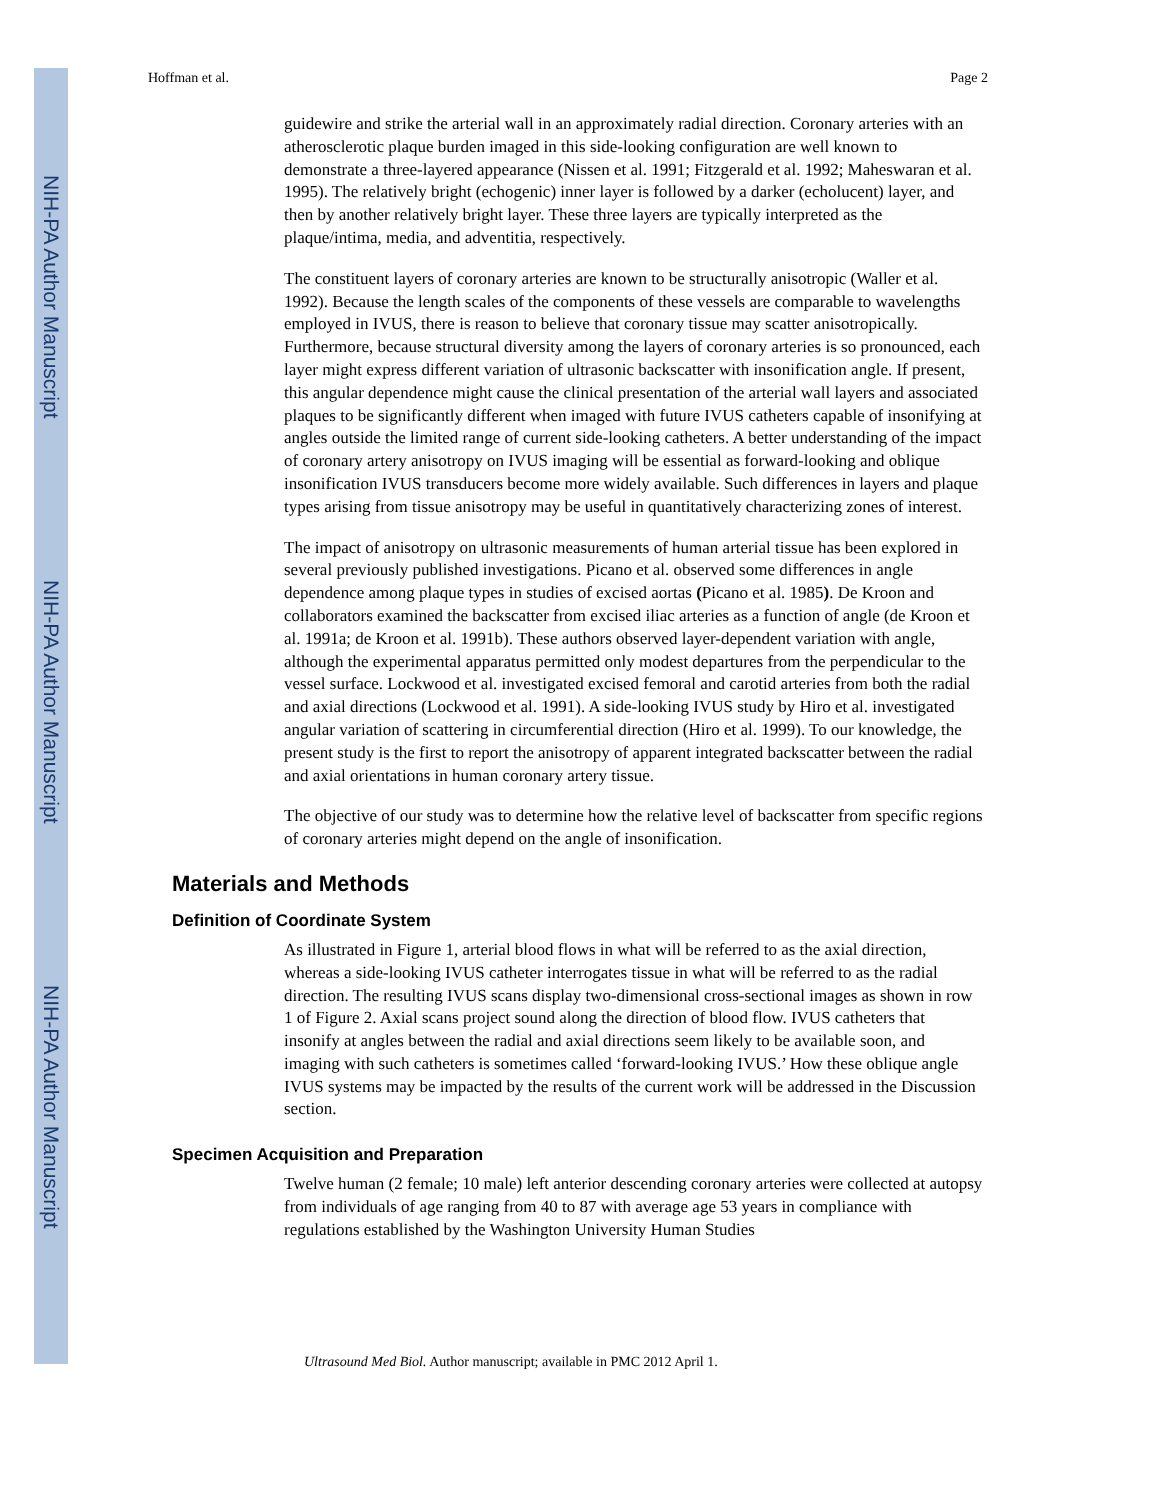NIH-PA Author Manuscript
NIH-PA Author Manuscript
NIH-PA Author Manuscript
Hoffman et al. Page 2
guidewire and strike the arterial wall in an approximately radial direction. Coronary arteries with an atherosclerotic plaque burden imaged in this side-looking configuration are well known to demonstrate a three-layered appearance (Nissen et al. 1991; Fitzgerald et al. 1992; Maheswaran et al. 1995). The relatively bright (echogenic) inner layer is followed by a darker (echolucent) layer, and then by another relatively bright layer. These three layers are typically interpreted as the plaque/intima, media, and adventitia, respectively.
The constituent layers of coronary arteries are known to be structurally anisotropic (Waller et al. 1992). Because the length scales of the components of these vessels are comparable to wavelengths employed in IVUS, there is reason to believe that coronary tissue may scatter anisotropically. Furthermore, because structural diversity among the layers of coronary arteries is so pronounced, each layer might express different variation of ultrasonic backscatter with insonification angle. If present, this angular dependence might cause the clinical presentation of the arterial wall layers and associated plaques to be significantly different when imaged with future IVUS catheters capable of insonifying at angles outside the limited range of current side-looking catheters. A better understanding of the impact of coronary artery anisotropy on IVUS imaging will be essential as forward-looking and oblique insonification IVUS transducers become more widely available. Such differences in layers and plaque types arising from tissue anisotropy may be useful in quantitatively characterizing zones of interest.
The impact of anisotropy on ultrasonic measurements of human arterial tissue has been explored in several previously published investigations. Picano et al. observed some differences in angle dependence among plaque types in studies of excised aortas (Picano et al. 1985). De Kroon and collaborators examined the backscatter from excised iliac arteries as a function of angle (de Kroon et al. 1991a; de Kroon et al. 1991b). These authors observed layer-dependent variation with angle, although the experimental apparatus permitted only modest departures from the perpendicular to the vessel surface. Lockwood et al. investigated excised femoral and carotid arteries from both the radial and axial directions (Lockwood et al. 1991). A side-looking IVUS study by Hiro et al. investigated angular variation of scattering in circumferential direction (Hiro et al. 1999). To our knowledge, the present study is the first to report the anisotropy of apparent integrated backscatter between the radial and axial orientations in human coronary artery tissue.
The objective of our study was to determine how the relative level of backscatter from specific regions of coronary arteries might depend on the angle of insonification.
Materials and Methods
Definition of Coordinate System
As illustrated in Figure 1, arterial blood flows in what will be referred to as the axial direction, whereas a side-looking IVUS catheter interrogates tissue in what will be referred to as the radial direction. The resulting IVUS scans display two-dimensional cross-sectional images as shown in row 1 of Figure 2. Axial scans project sound along the direction of blood flow. IVUS catheters that insonify at angles between the radial and axial directions seem likely to be available soon, and imaging with such catheters is sometimes called ‘forward-looking IVUS.’ How these oblique angle IVUS systems may be impacted by the results of the current work will be addressed in the Discussion section.
Specimen Acquisition and Preparation
Twelve human (2 female; 10 male) left anterior descending coronary arteries were collected at autopsy from individuals of age ranging from 40 to 87 with average age 53 years in compliance with regulations established by the Washington University Human Studies
Ultrasound Med Biol. Author manuscript; available in PMC 2012 April 1.